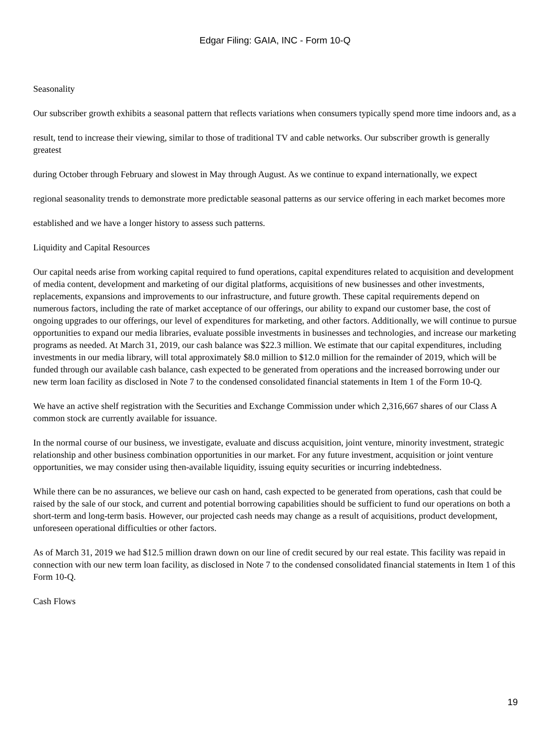Edgar Filing: GAIA, INC - Form 10-Q
Seasonality
Our subscriber growth exhibits a seasonal pattern that reflects variations when consumers typically spend more time indoors and, as a
result, tend to increase their viewing, similar to those of traditional TV and cable networks. Our subscriber growth is generally greatest
during October through February and slowest in May through August. As we continue to expand internationally, we expect
regional seasonality trends to demonstrate more predictable seasonal patterns as our service offering in each market becomes more
established and we have a longer history to assess such patterns.
Liquidity and Capital Resources
Our capital needs arise from working capital required to fund operations, capital expenditures related to acquisition and development of media content, development and marketing of our digital platforms, acquisitions of new businesses and other investments, replacements, expansions and improvements to our infrastructure, and future growth. These capital requirements depend on numerous factors, including the rate of market acceptance of our offerings, our ability to expand our customer base, the cost of ongoing upgrades to our offerings, our level of expenditures for marketing, and other factors. Additionally, we will continue to pursue opportunities to expand our media libraries, evaluate possible investments in businesses and technologies, and increase our marketing programs as needed. At March 31, 2019, our cash balance was $22.3 million. We estimate that our capital expenditures, including investments in our media library, will total approximately $8.0 million to $12.0 million for the remainder of 2019, which will be funded through our available cash balance, cash expected to be generated from operations and the increased borrowing under our new term loan facility as disclosed in Note 7 to the condensed consolidated financial statements in Item 1 of the Form 10-Q.
We have an active shelf registration with the Securities and Exchange Commission under which 2,316,667 shares of our Class A common stock are currently available for issuance.
In the normal course of our business, we investigate, evaluate and discuss acquisition, joint venture, minority investment, strategic relationship and other business combination opportunities in our market. For any future investment, acquisition or joint venture opportunities, we may consider using then-available liquidity, issuing equity securities or incurring indebtedness.
While there can be no assurances, we believe our cash on hand, cash expected to be generated from operations, cash that could be raised by the sale of our stock, and current and potential borrowing capabilities should be sufficient to fund our operations on both a short-term and long-term basis. However, our projected cash needs may change as a result of acquisitions, product development, unforeseen operational difficulties or other factors.
As of March 31, 2019 we had $12.5 million drawn down on our line of credit secured by our real estate. This facility was repaid in connection with our new term loan facility, as disclosed in Note 7 to the condensed consolidated financial statements in Item 1 of this Form 10-Q.
Cash Flows
19